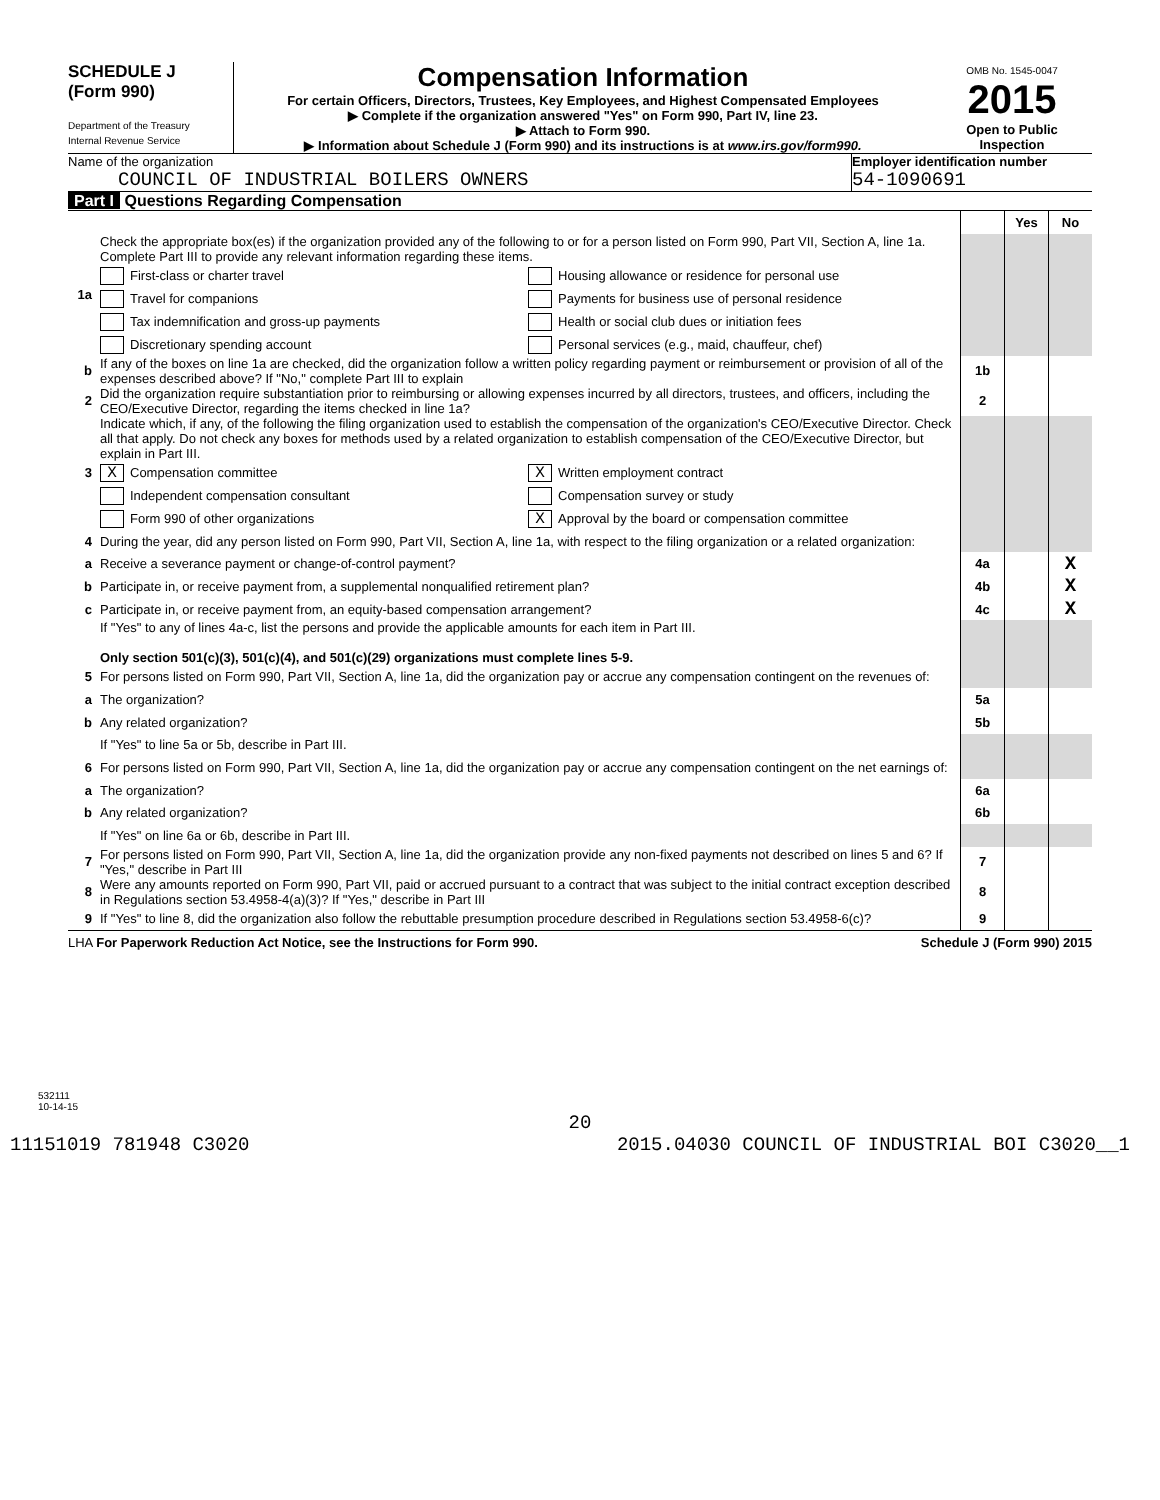SCHEDULE J
(Form 990)
Department of the Treasury
Internal Revenue Service
Compensation Information
For certain Officers, Directors, Trustees, Key Employees, and Highest Compensated Employees
▶ Complete if the organization answered "Yes" on Form 990, Part IV, line 23.
▶ Attach to Form 990.
▶ Information about Schedule J (Form 990) and its instructions is at www.irs.gov/form990.
OMB No. 1545-0047
2015
Open to Public Inspection
Name of the organization
COUNCIL OF INDUSTRIAL BOILERS OWNERS
Employer identification number
54-1090691
Part I Questions Regarding Compensation
| | | | Yes | No |
| 1a | Check the appropriate box(es) if the organization provided any of the following to or for a person listed on Form 990, Part VII, Section A, line 1a. Complete Part III to provide any relevant information regarding these items. First-class or charter travel Housing allowance or residence for personal use Travel for companions Payments for business use of personal residence Tax indemnification and gross-up payments Health or social club dues or initiation fees Discretionary spending account Personal services (e.g., maid, chauffeur, chef) | | | |
| b | If any of the boxes on line 1a are checked, did the organization follow a written policy regarding payment or reimbursement or provision of all of the expenses described above? If "No," complete Part III to explain | 1b | | |
| 2 | Did the organization require substantiation prior to reimbursing or allowing expenses incurred by all directors, trustees, and officers, including the CEO/Executive Director, regarding the items checked in line 1a? | 2 | | |
| 3 | Indicate which, if any, of the following the filing organization used to establish the compensation of the organization's CEO/Executive Director. Check all that apply. Do not check any boxes for methods used by a related organization to establish compensation of the CEO/Executive Director, but explain in Part III. X Compensation committee X Written employment contract Independent compensation consultant Compensation survey or study Form 990 of other organizations X Approval by the board or compensation committee | | | |
| 4 | During the year, did any person listed on Form 990, Part VII, Section A, line 1a, with respect to the filing organization or a related organization: | | | |
| a | Receive a severance payment or change-of-control payment? | 4a | | X |
| b | Participate in, or receive payment from, a supplemental nonqualified retirement plan? | 4b | | X |
| c | Participate in, or receive payment from, an equity-based compensation arrangement? | 4c | | X |
| | If "Yes" to any of lines 4a-c, list the persons and provide the applicable amounts for each item in Part III. Only section 501(c)(3), 501(c)(4), and 501(c)(29) organizations must complete lines 5-9. | | | |
| 5 | For persons listed on Form 990, Part VII, Section A, line 1a, did the organization pay or accrue any compensation contingent on the revenues of: | | | |
| a | The organization? | 5a | | |
| b | Any related organization? | 5b | | |
| | If "Yes" to line 5a or 5b, describe in Part III. | | | |
| 6 | For persons listed on Form 990, Part VII, Section A, line 1a, did the organization pay or accrue any compensation contingent on the net earnings of: | | | |
| a | The organization? | 6a | | |
| b | Any related organization? | 6b | | |
| | If "Yes" on line 6a or 6b, describe in Part III. | | | |
| 7 | For persons listed on Form 990, Part VII, Section A, line 1a, did the organization provide any non-fixed payments not described on lines 5 and 6? If "Yes," describe in Part III | 7 | | |
| 8 | Were any amounts reported on Form 990, Part VII, paid or accrued pursuant to a contract that was subject to the initial contract exception described in Regulations section 53.4958-4(a)(3)? If "Yes," describe in Part III | 8 | | |
| 9 | If "Yes" to line 8, did the organization also follow the rebuttable presumption procedure described in Regulations section 53.4958-6(c)? | 9 | | |
LHA For Paperwork Reduction Act Notice, see the Instructions for Form 990. Schedule J (Form 990) 2015
532111
10-14-15
20
11151019 781948 C3020 2015.04030 COUNCIL OF INDUSTRIAL BOI C3020__1